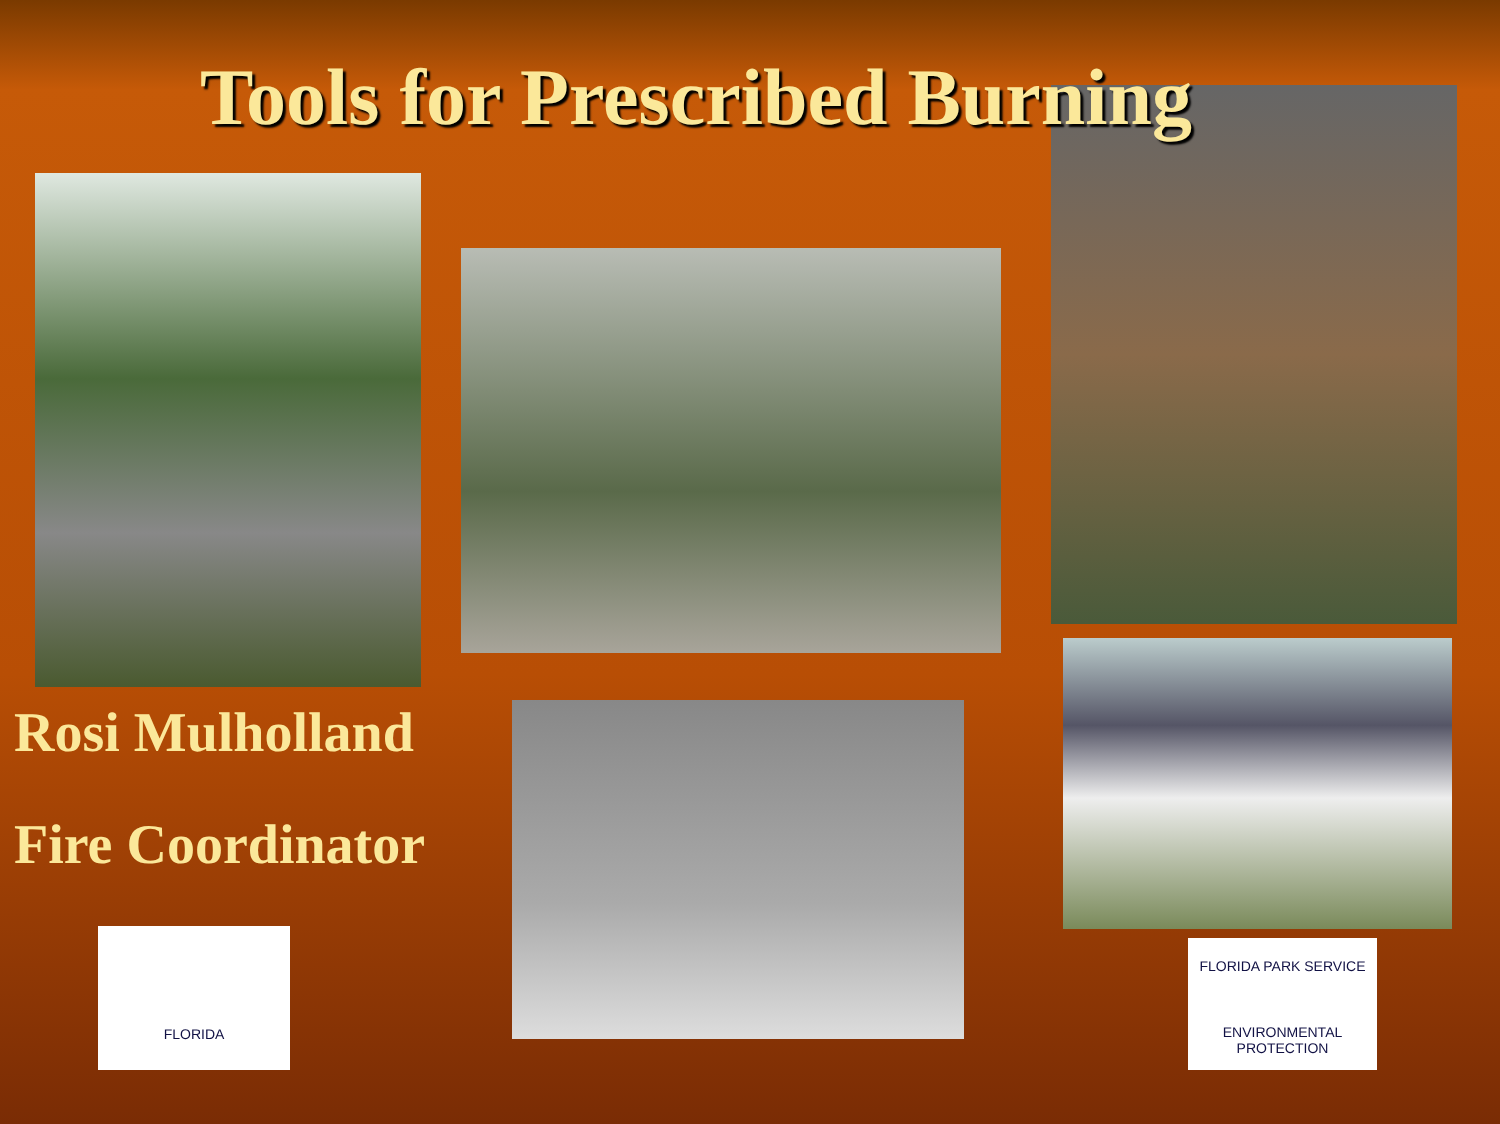Tools for Prescribed Burning
Rosi Mulholland
Fire Coordinator
FLORIDA
FLORIDA PARK SERVICE
ENVIRONMENTAL PROTECTION